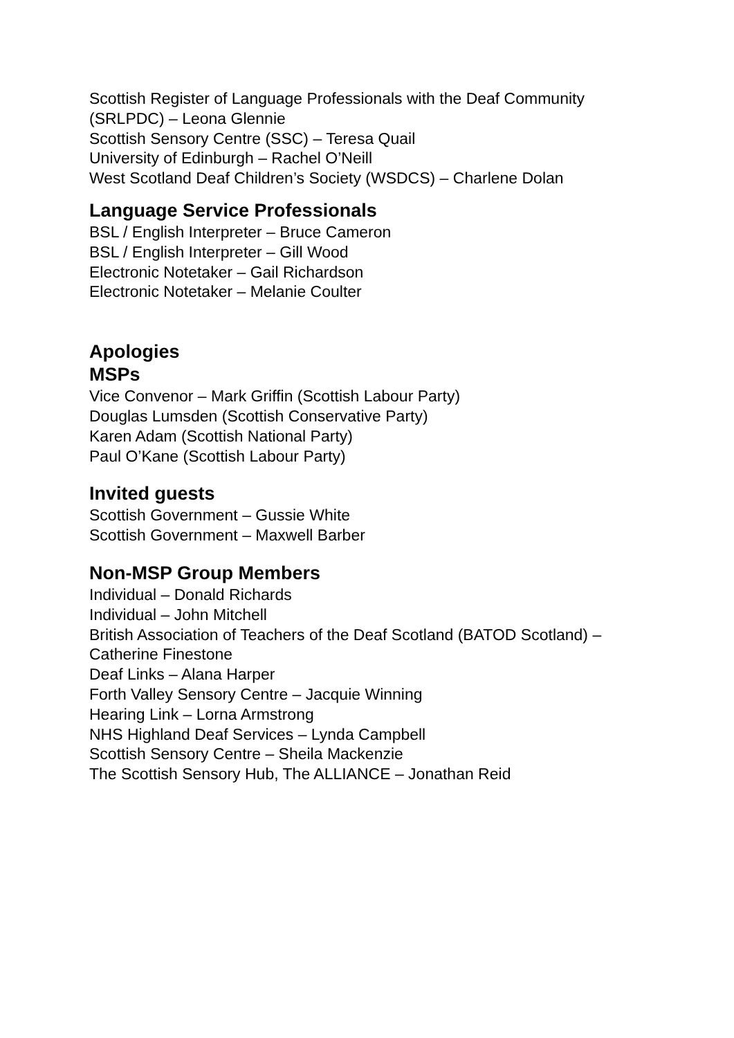Scottish Register of Language Professionals with the Deaf Community (SRLPDC) – Leona Glennie
Scottish Sensory Centre (SSC) – Teresa Quail
University of Edinburgh – Rachel O’Neill
West Scotland Deaf Children’s Society (WSDCS) – Charlene Dolan
Language Service Professionals
BSL / English Interpreter – Bruce Cameron
BSL / English Interpreter – Gill Wood
Electronic Notetaker – Gail Richardson
Electronic Notetaker – Melanie Coulter
Apologies
MSPs
Vice Convenor – Mark Griffin (Scottish Labour Party)
Douglas Lumsden (Scottish Conservative Party)
Karen Adam (Scottish National Party)
Paul O’Kane (Scottish Labour Party)
Invited guests
Scottish Government – Gussie White
Scottish Government – Maxwell Barber
Non-MSP Group Members
Individual – Donald Richards
Individual – John Mitchell
British Association of Teachers of the Deaf Scotland (BATOD Scotland) – Catherine Finestone
Deaf Links – Alana Harper
Forth Valley Sensory Centre – Jacquie Winning
Hearing Link – Lorna Armstrong
NHS Highland Deaf Services – Lynda Campbell
Scottish Sensory Centre – Sheila Mackenzie
The Scottish Sensory Hub, The ALLIANCE – Jonathan Reid